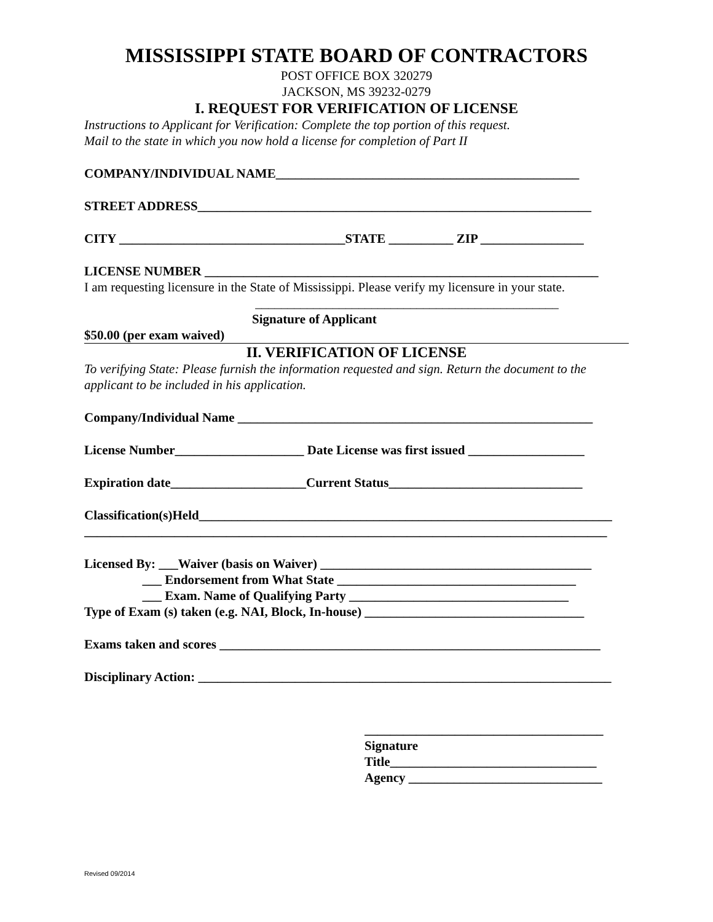MISSISSIPPI STATE BOARD OF CONTRACTORS
POST OFFICE BOX 320279
JACKSON, MS 39232-0279
I. REQUEST FOR VERIFICATION OF LICENSE
Instructions to Applicant for Verification: Complete the top portion of this request.
Mail to the state in which you now hold a license for completion of Part II
COMPANY/INDIVIDUAL NAME_______________________________________________
STREET ADDRESS_____________________________________________________________
CITY ___________________________________STATE __________ ZIP ________________
LICENSE NUMBER _____________________________________________________________
I am requesting licensure in the State of Mississippi. Please verify my licensure in your state.
_______________________________________________
Signature of Applicant
$50.00 (per exam waived)
II. VERIFICATION OF LICENSE
To verifying State: Please furnish the information requested and sign. Return the document to the applicant to be included in his application.
Company/Individual Name _______________________________________________________
License Number____________________ Date License was first issued __________________
Expiration date_____________________Current Status______________________________
Classification(s)Held________________________________________________________________
_________________________________________________________________________________
Licensed By: ___Waiver (basis on Waiver) __________________________________________
___ Endorsement from What State _____________________________________
___ Exam. Name of Qualifying Party __________________________________
Type of Exam (s) taken (e.g. NAI, Block, In-house) __________________________________
Exams taken and scores ___________________________________________________________
Disciplinary Action: ________________________________________________________________
_____________________________________
Signature
Title________________________________
Agency ______________________________
Revised 09/2014